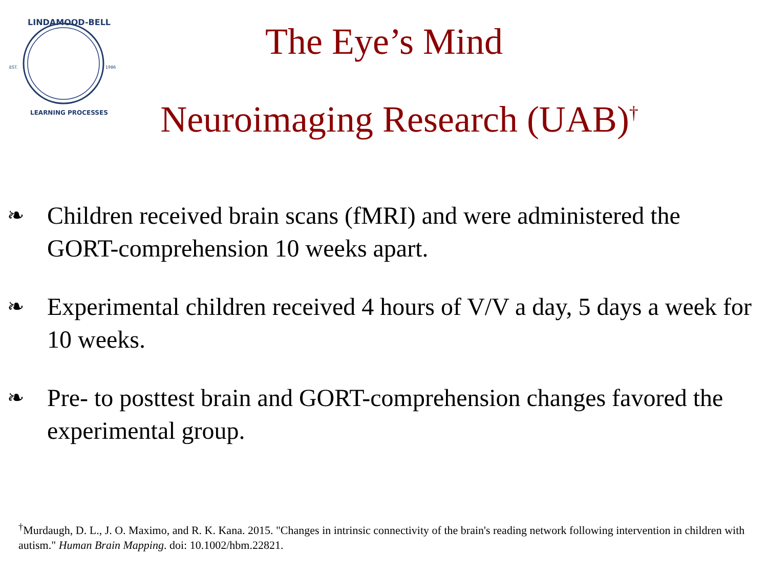EST.
1986
LINDAMOOD-BELL
LEARNING PROCESSES
The Eye’s Mind
Neuroimaging Research (UAB)<sup>†</sup>
❧ Children received brain scans (fMRI) and were administered the GORT-comprehension 10 weeks apart.
❧ Experimental children received 4 hours of V/V a day, 5 days a week for 10 weeks.
❧ Pre- to posttest brain and GORT-comprehension changes favored the experimental group.
<sup>†</sup> Murdaugh, D. L., J. O. Maximo, and R. K. Kana. 2015. "Changes in intrinsic connectivity of the brain's reading network following intervention in children with autism." Human Brain Mapping. doi: 10.1002/hbm.22821.